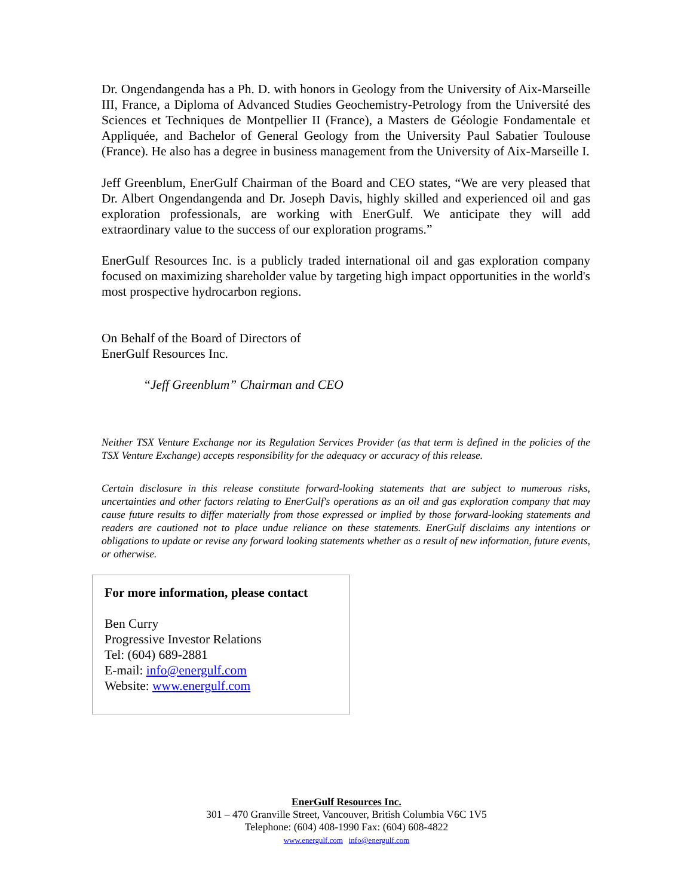Dr. Ongendangenda has a Ph. D. with honors in Geology from the University of Aix-Marseille III, France, a Diploma of Advanced Studies Geochemistry-Petrology from the Université des Sciences et Techniques de Montpellier II (France), a Masters de Géologie Fondamentale et Appliquée, and Bachelor of General Geology from the University Paul Sabatier Toulouse (France). He also has a degree in business management from the University of Aix-Marseille I.
Jeff Greenblum, EnerGulf Chairman of the Board and CEO states, “We are very pleased that Dr. Albert Ongendangenda and Dr. Joseph Davis, highly skilled and experienced oil and gas exploration professionals, are working with EnerGulf. We anticipate they will add extraordinary value to the success of our exploration programs.”
EnerGulf Resources Inc. is a publicly traded international oil and gas exploration company focused on maximizing shareholder value by targeting high impact opportunities in the world's most prospective hydrocarbon regions.
On Behalf of the Board of Directors of
EnerGulf Resources Inc.
“Jeff Greenblum” Chairman and CEO
Neither TSX Venture Exchange nor its Regulation Services Provider (as that term is defined in the policies of the TSX Venture Exchange) accepts responsibility for the adequacy or accuracy of this release.
Certain disclosure in this release constitute forward-looking statements that are subject to numerous risks, uncertainties and other factors relating to EnerGulf's operations as an oil and gas exploration company that may cause future results to differ materially from those expressed or implied by those forward-looking statements and readers are cautioned not to place undue reliance on these statements. EnerGulf disclaims any intentions or obligations to update or revise any forward looking statements whether as a result of new information, future events, or otherwise.
For more information, please contact
Ben Curry
Progressive Investor Relations
Tel: (604) 689-2881
E-mail: info@energulf.com
Website: www.energulf.com
EnerGulf Resources Inc.
301 – 470 Granville Street, Vancouver, British Columbia V6C 1V5
Telephone: (604) 408-1990 Fax: (604) 608-4822
www.energulf.com info@energulf.com